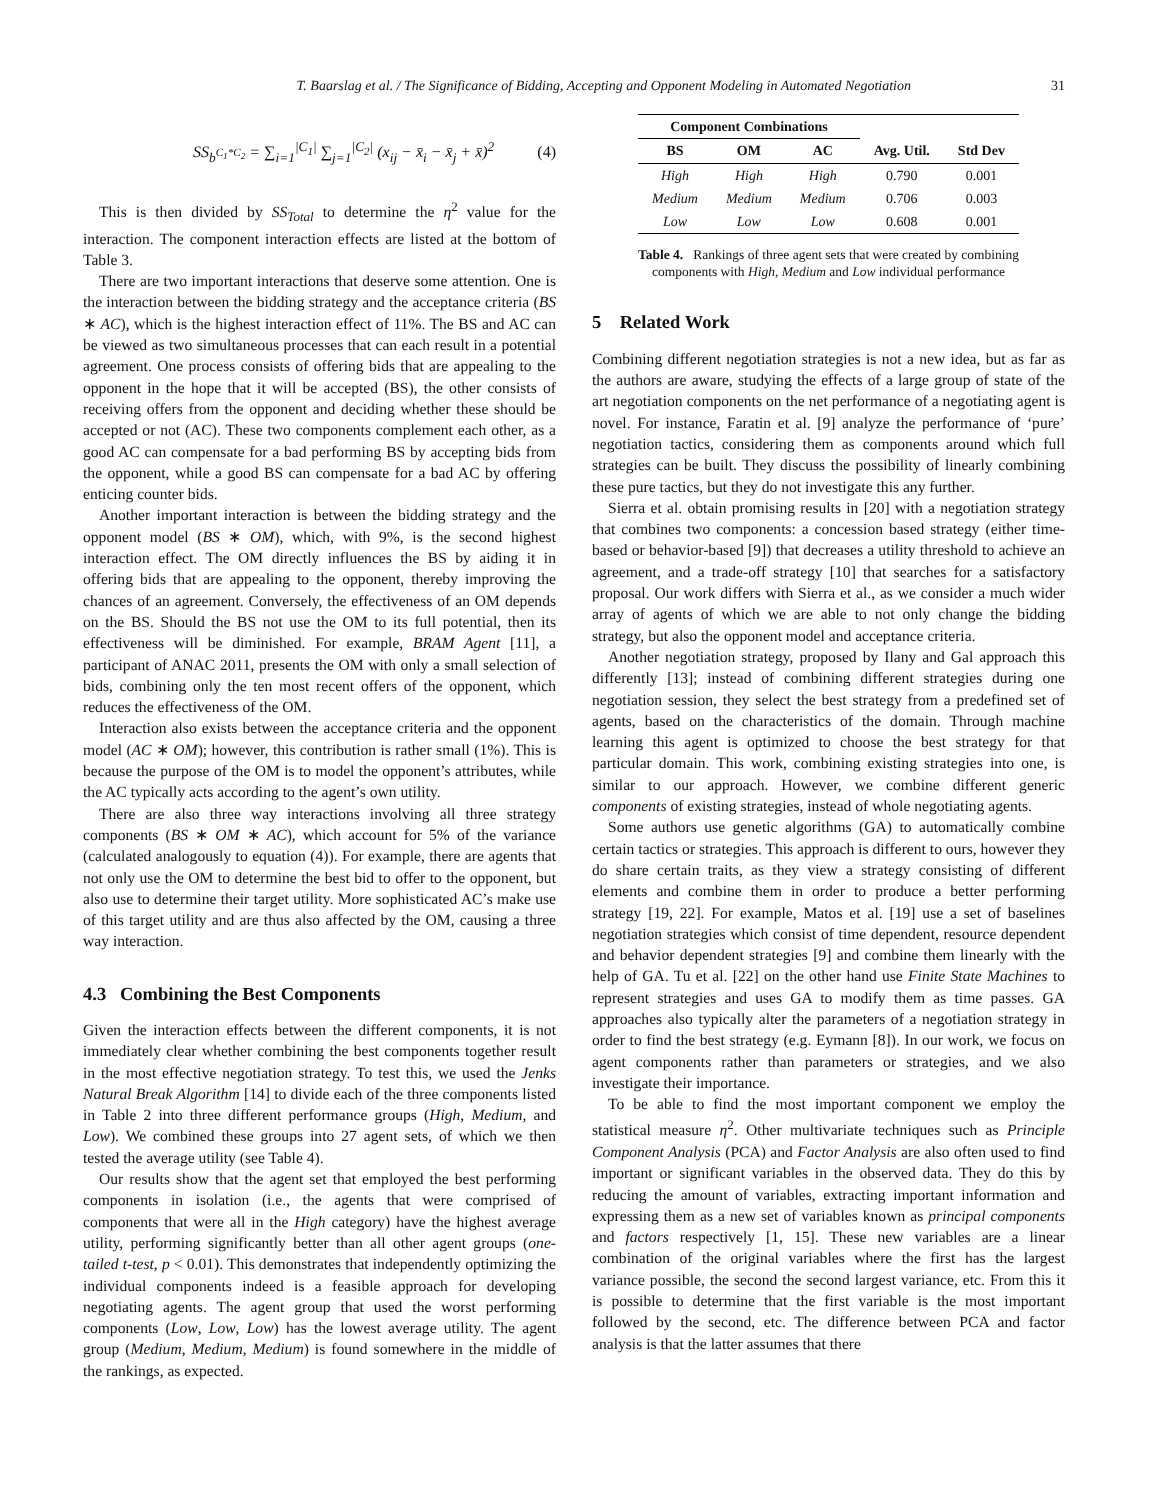T. Baarslag et al. / The Significance of Bidding, Accepting and Opponent Modeling in Automated Negotiation 31
SS<sub>b<sup>C<sub>1</sub>*C<sub>2</sub></sup></sub> = ∑<sub>i=1</sub><sup>|C<sub>1</sub>|</sup> ∑<sub>j=1</sub><sup>|C<sub>2</sub>|</sup> (x<sub>ij</sub> − x̄<sub>i</sub> − x̄<sub>j</sub> + x̄)<sup>2</sup> (4)
This is then divided by SS<sub>Total</sub> to determine the η<sup>2</sup> value for the interaction. The component interaction effects are listed at the bottom of Table 3.
There are two important interactions that deserve some attention. One is the interaction between the bidding strategy and the acceptance criteria (BS ∗ AC), which is the highest interaction effect of 11%. The BS and AC can be viewed as two simultaneous processes that can each result in a potential agreement. One process consists of offering bids that are appealing to the opponent in the hope that it will be accepted (BS), the other consists of receiving offers from the opponent and deciding whether these should be accepted or not (AC). These two components complement each other, as a good AC can compensate for a bad performing BS by accepting bids from the opponent, while a good BS can compensate for a bad AC by offering enticing counter bids.
Another important interaction is between the bidding strategy and the opponent model (BS ∗ OM), which, with 9%, is the second highest interaction effect. The OM directly influences the BS by aiding it in offering bids that are appealing to the opponent, thereby improving the chances of an agreement. Conversely, the effectiveness of an OM depends on the BS. Should the BS not use the OM to its full potential, then its effectiveness will be diminished. For example, BRAM Agent [11], a participant of ANAC 2011, presents the OM with only a small selection of bids, combining only the ten most recent offers of the opponent, which reduces the effectiveness of the OM.
Interaction also exists between the acceptance criteria and the opponent model (AC ∗ OM); however, this contribution is rather small (1%). This is because the purpose of the OM is to model the opponent’s attributes, while the AC typically acts according to the agent’s own utility.
There are also three way interactions involving all three strategy components (BS ∗ OM ∗ AC), which account for 5% of the variance (calculated analogously to equation (4)). For example, there are agents that not only use the OM to determine the best bid to offer to the opponent, but also use to determine their target utility. More sophisticated AC’s make use of this target utility and are thus also affected by the OM, causing a three way interaction.
4.3 Combining the Best Components
Given the interaction effects between the different components, it is not immediately clear whether combining the best components together result in the most effective negotiation strategy. To test this, we used the Jenks Natural Break Algorithm [14] to divide each of the three components listed in Table 2 into three different performance groups (High, Medium, and Low). We combined these groups into 27 agent sets, of which we then tested the average utility (see Table 4).
Our results show that the agent set that employed the best performing components in isolation (i.e., the agents that were comprised of components that were all in the High category) have the highest average utility, performing significantly better than all other agent groups (one-tailed t-test, p < 0.01). This demonstrates that independently optimizing the individual components indeed is a feasible approach for developing negotiating agents. The agent group that used the worst performing components (Low, Low, Low) has the lowest average utility. The agent group (Medium, Medium, Medium) is found somewhere in the middle of the rankings, as expected.
| Component Combinations | | | | |
| --- | --- | --- | --- | --- |
| BS | OM | AC | Avg. Util. | Std Dev |
| High | High | High | 0.790 | 0.001 |
| Medium | Medium | Medium | 0.706 | 0.003 |
| Low | Low | Low | 0.608 | 0.001 |
Table 4. Rankings of three agent sets that were created by combining components with High, Medium and Low individual performance
5 Related Work
Combining different negotiation strategies is not a new idea, but as far as the authors are aware, studying the effects of a large group of state of the art negotiation components on the net performance of a negotiating agent is novel. For instance, Faratin et al. [9] analyze the performance of ‘pure’ negotiation tactics, considering them as components around which full strategies can be built. They discuss the possibility of linearly combining these pure tactics, but they do not investigate this any further.
Sierra et al. obtain promising results in [20] with a negotiation strategy that combines two components: a concession based strategy (either time-based or behavior-based [9]) that decreases a utility threshold to achieve an agreement, and a trade-off strategy [10] that searches for a satisfactory proposal. Our work differs with Sierra et al., as we consider a much wider array of agents of which we are able to not only change the bidding strategy, but also the opponent model and acceptance criteria.
Another negotiation strategy, proposed by Ilany and Gal approach this differently [13]; instead of combining different strategies during one negotiation session, they select the best strategy from a predefined set of agents, based on the characteristics of the domain. Through machine learning this agent is optimized to choose the best strategy for that particular domain. This work, combining existing strategies into one, is similar to our approach. However, we combine different generic components of existing strategies, instead of whole negotiating agents.
Some authors use genetic algorithms (GA) to automatically combine certain tactics or strategies. This approach is different to ours, however they do share certain traits, as they view a strategy consisting of different elements and combine them in order to produce a better performing strategy [19, 22]. For example, Matos et al. [19] use a set of baselines negotiation strategies which consist of time dependent, resource dependent and behavior dependent strategies [9] and combine them linearly with the help of GA. Tu et al. [22] on the other hand use Finite State Machines to represent strategies and uses GA to modify them as time passes. GA approaches also typically alter the parameters of a negotiation strategy in order to find the best strategy (e.g. Eymann [8]). In our work, we focus on agent components rather than parameters or strategies, and we also investigate their importance.
To be able to find the most important component we employ the statistical measure η<sup>2</sup>. Other multivariate techniques such as Principle Component Analysis (PCA) and Factor Analysis are also often used to find important or significant variables in the observed data. They do this by reducing the amount of variables, extracting important information and expressing them as a new set of variables known as principal components and factors respectively [1, 15]. These new variables are a linear combination of the original variables where the first has the largest variance possible, the second the second largest variance, etc. From this it is possible to determine that the first variable is the most important followed by the second, etc. The difference between PCA and factor analysis is that the latter assumes that there